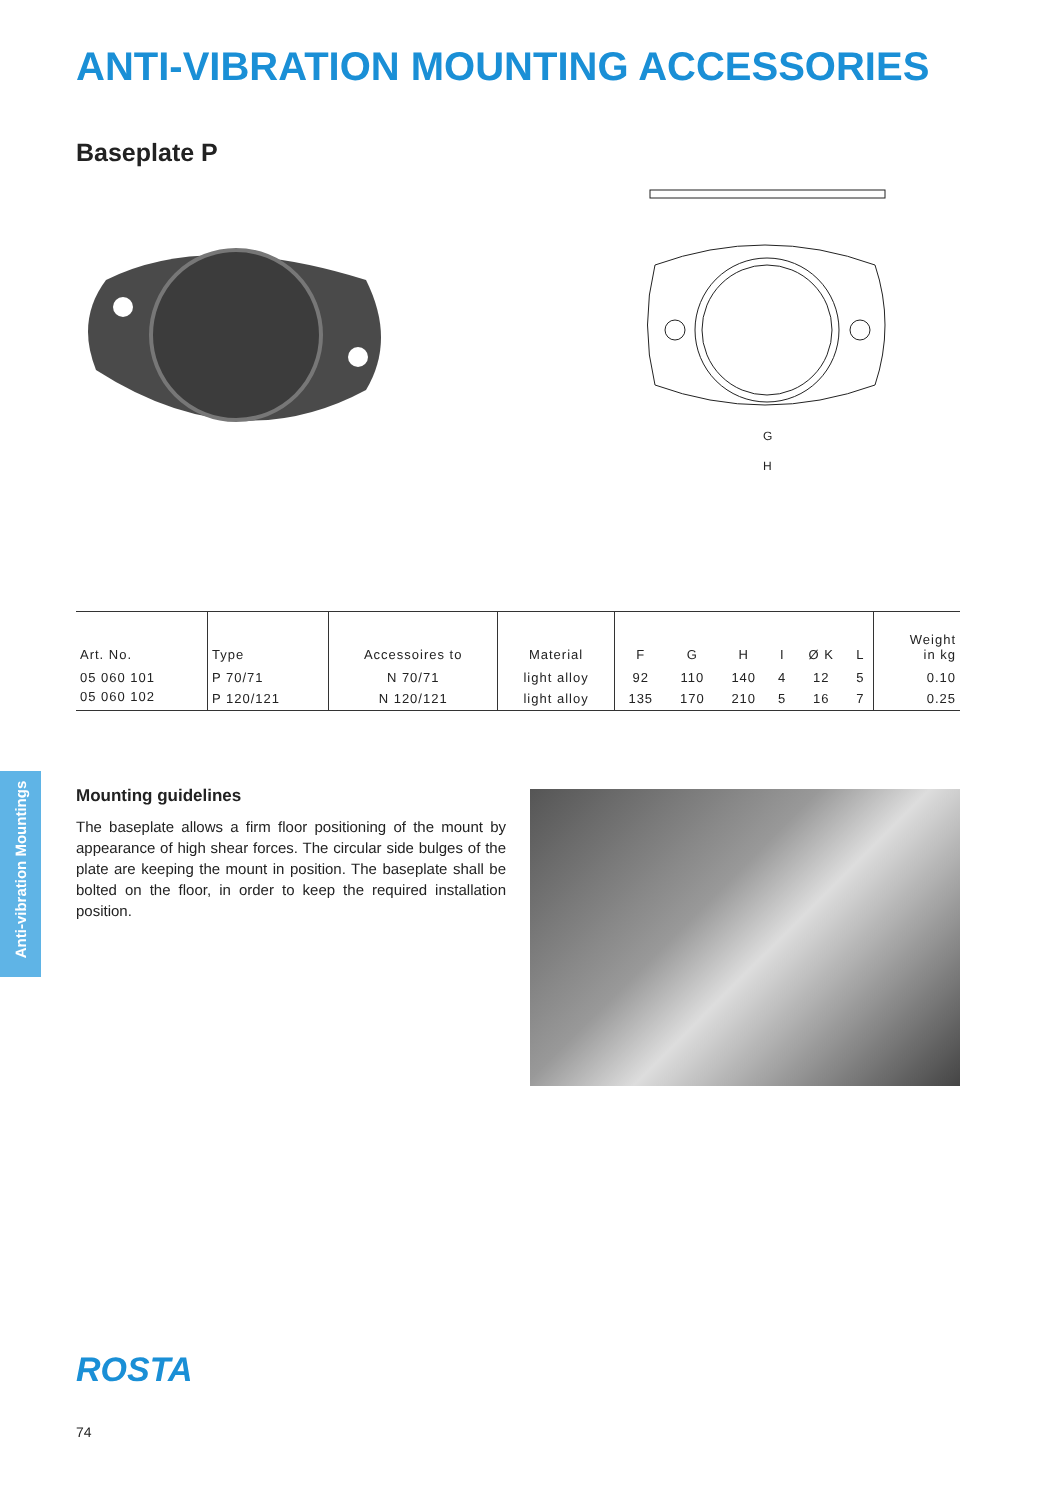ANTI-VIBRATION MOUNTING ACCESSORIES
Baseplate P
G
H
| Art. No. | Type | Accessoires to | Material | F | G | H | I | Ø K | L | Weight in kg |
| --- | --- | --- | --- | --- | --- | --- | --- | --- | --- | --- |
| 05 060 101 | P 70/71 | N 70/71 | light alloy | 92 | 110 | 140 | 4 | 12 | 5 | 0.10 |
| 05 060 102 | P 120/121 | N 120/121 | light alloy | 135 | 170 | 210 | 5 | 16 | 7 | 0.25 |
Anti-vibration Mountings
Mounting guidelines
The baseplate allows a firm floor positioning of the mount by appearance of high shear forces. The circular side bulges of the plate are keeping the mount in position. The baseplate shall be bolted on the floor, in order to keep the required installation position.
ROSTA
74